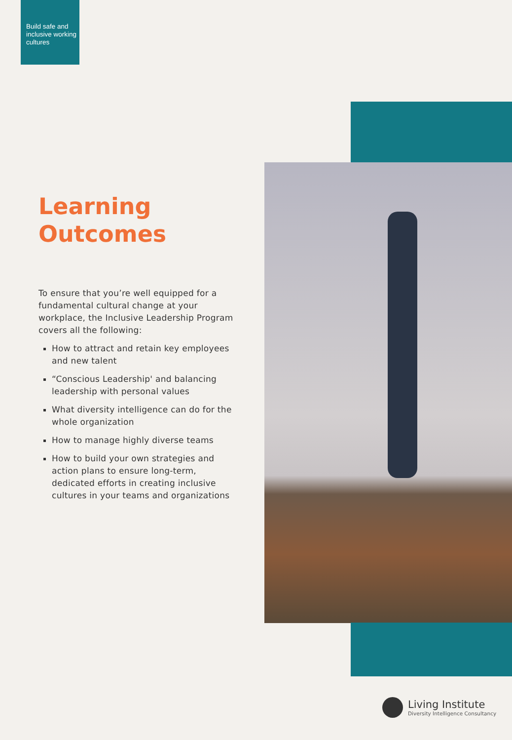Build safe and inclusive working cultures
Learning
Outcomes
To ensure that you’re well equipped for a fundamental cultural change at your workplace, the Inclusive Leadership Program covers all the following:
How to attract and retain key employees and new talent
“Conscious Leadership' and balancing leadership with personal values
What diversity intelligence can do for the whole organization
How to manage highly diverse teams
How to build your own strategies and action plans to ensure long-term, dedicated efforts in creating inclusive cultures in your teams and organizations
Living Institute
Diversity Intelligence Consultancy